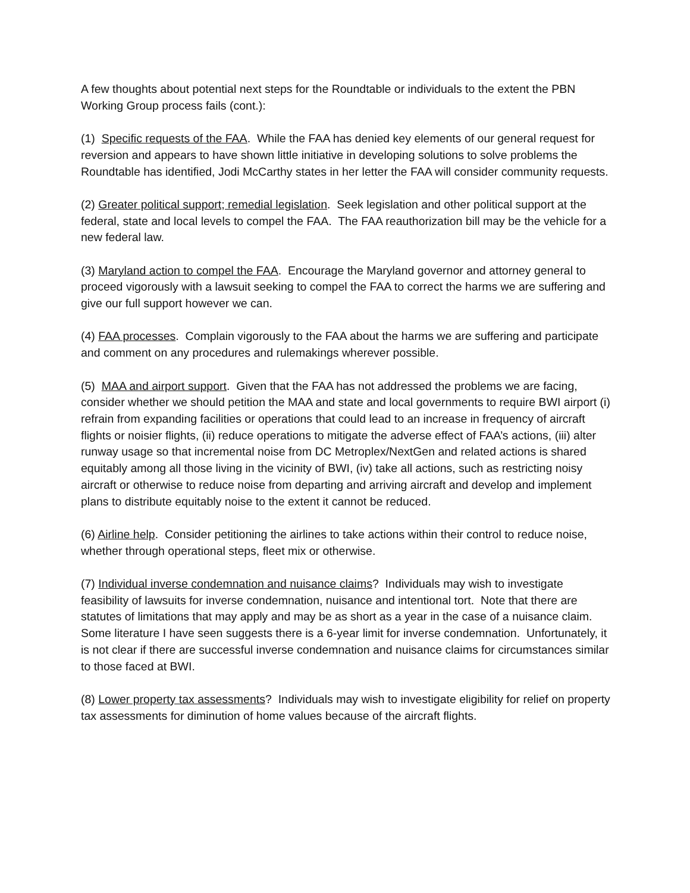A few thoughts about potential next steps for the Roundtable or individuals to the extent the PBN Working Group process fails (cont.):
(1) Specific requests of the FAA. While the FAA has denied key elements of our general request for reversion and appears to have shown little initiative in developing solutions to solve problems the Roundtable has identified, Jodi McCarthy states in her letter the FAA will consider community requests.
(2) Greater political support; remedial legislation. Seek legislation and other political support at the federal, state and local levels to compel the FAA. The FAA reauthorization bill may be the vehicle for a new federal law.
(3) Maryland action to compel the FAA. Encourage the Maryland governor and attorney general to proceed vigorously with a lawsuit seeking to compel the FAA to correct the harms we are suffering and give our full support however we can.
(4) FAA processes. Complain vigorously to the FAA about the harms we are suffering and participate and comment on any procedures and rulemakings wherever possible.
(5) MAA and airport support. Given that the FAA has not addressed the problems we are facing, consider whether we should petition the MAA and state and local governments to require BWI airport (i) refrain from expanding facilities or operations that could lead to an increase in frequency of aircraft flights or noisier flights, (ii) reduce operations to mitigate the adverse effect of FAA’s actions, (iii) alter runway usage so that incremental noise from DC Metroplex/NextGen and related actions is shared equitably among all those living in the vicinity of BWI, (iv) take all actions, such as restricting noisy aircraft or otherwise to reduce noise from departing and arriving aircraft and develop and implement plans to distribute equitably noise to the extent it cannot be reduced.
(6) Airline help. Consider petitioning the airlines to take actions within their control to reduce noise, whether through operational steps, fleet mix or otherwise.
(7) Individual inverse condemnation and nuisance claims? Individuals may wish to investigate feasibility of lawsuits for inverse condemnation, nuisance and intentional tort. Note that there are statutes of limitations that may apply and may be as short as a year in the case of a nuisance claim. Some literature I have seen suggests there is a 6-year limit for inverse condemnation. Unfortunately, it is not clear if there are successful inverse condemnation and nuisance claims for circumstances similar to those faced at BWI.
(8) Lower property tax assessments? Individuals may wish to investigate eligibility for relief on property tax assessments for diminution of home values because of the aircraft flights.